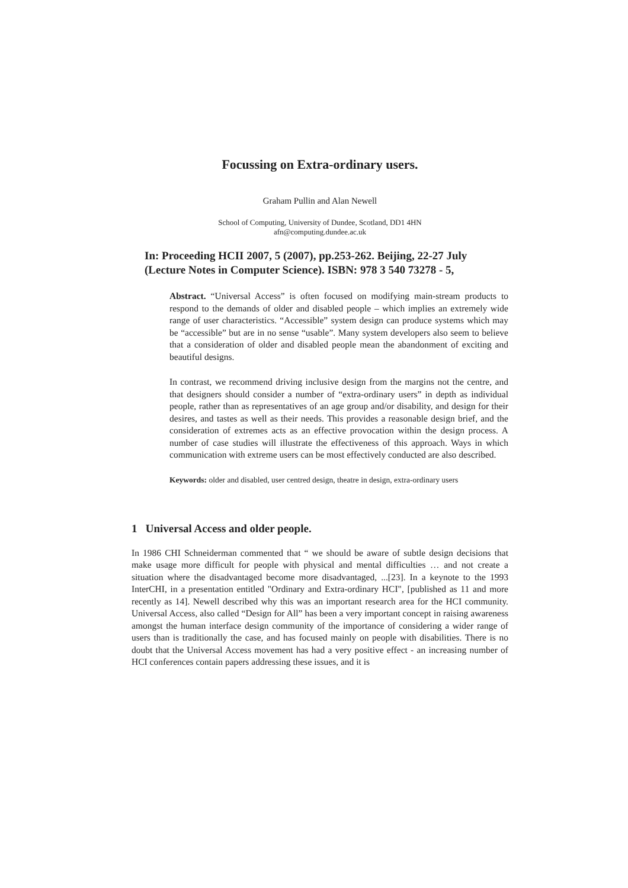Focussing on Extra-ordinary users.
Graham Pullin and Alan Newell
School of Computing, University of Dundee, Scotland, DD1 4HN
afn@computing.dundee.ac.uk
In: Proceeding HCII 2007, 5 (2007), pp.253-262. Beijing, 22-27 July (Lecture Notes in Computer Science). ISBN: 978 3 540 73278 - 5,
Abstract. “Universal Access” is often focused on modifying main-stream products to respond to the demands of older and disabled people – which implies an extremely wide range of user characteristics. “Accessible” system design can produce systems which may be “accessible” but are in no sense “usable”. Many system developers also seem to believe that a consideration of older and disabled people mean the abandonment of exciting and beautiful designs.
In contrast, we recommend driving inclusive design from the margins not the centre, and that designers should consider a number of “extra-ordinary users” in depth as individual people, rather than as representatives of an age group and/or disability, and design for their desires, and tastes as well as their needs. This provides a reasonable design brief, and the consideration of extremes acts as an effective provocation within the design process. A number of case studies will illustrate the effectiveness of this approach. Ways in which communication with extreme users can be most effectively conducted are also described.
Keywords: older and disabled, user centred design, theatre in design, extra-ordinary users
1 Universal Access and older people.
In 1986 CHI Schneiderman commented that “ we should be aware of subtle design decisions that make usage more difficult for people with physical and mental difficulties … and not create a situation where the disadvantaged become more disadvantaged, ...[23]. In a keynote to the 1993 InterCHI, in a presentation entitled "Ordinary and Extra-ordinary HCI", [published as 11 and more recently as 14]. Newell described why this was an important research area for the HCI community. Universal Access, also called “Design for All” has been a very important concept in raising awareness amongst the human interface design community of the importance of considering a wider range of users than is traditionally the case, and has focused mainly on people with disabilities. There is no doubt that the Universal Access movement has had a very positive effect - an increasing number of HCI conferences contain papers addressing these issues, and it is